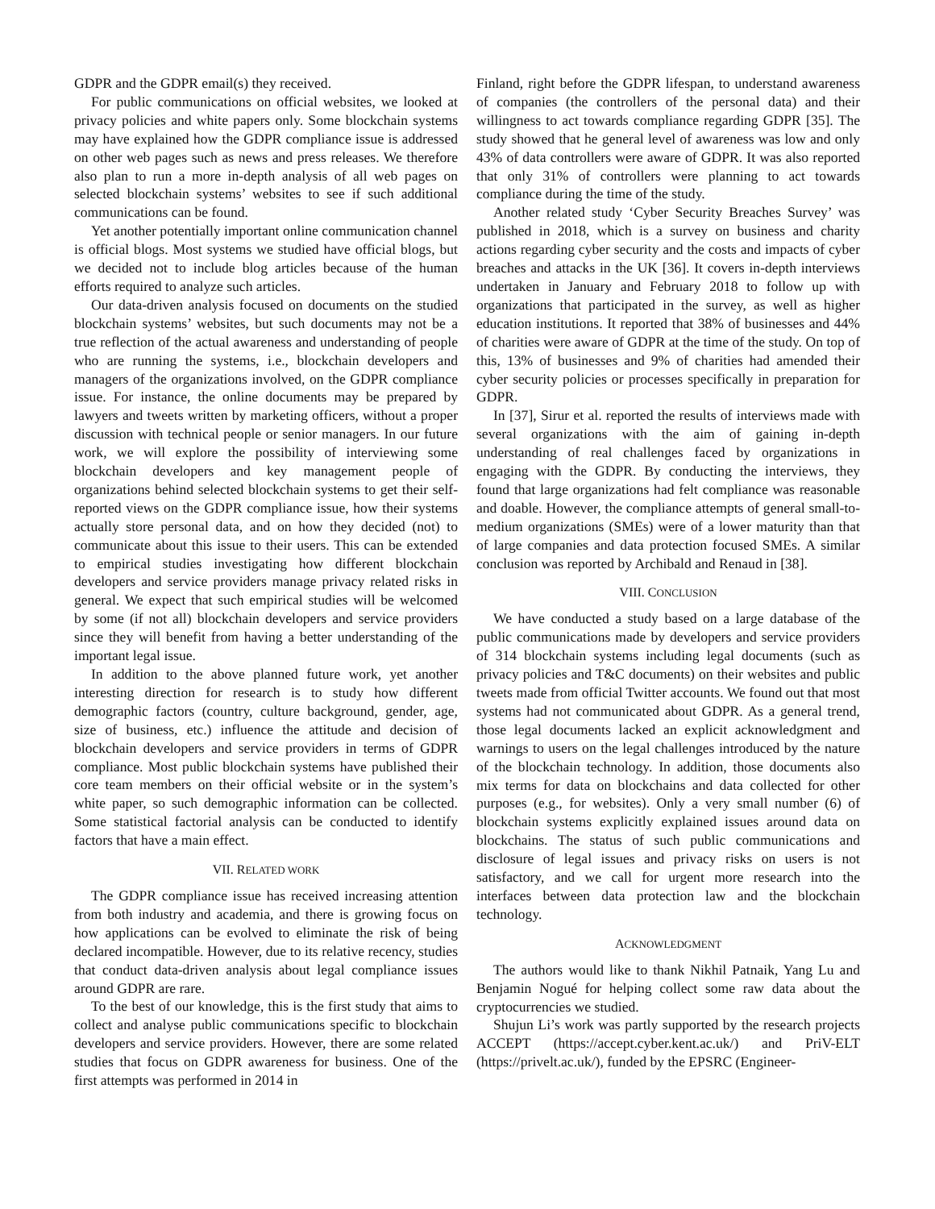GDPR and the GDPR email(s) they received.
For public communications on official websites, we looked at privacy policies and white papers only. Some blockchain systems may have explained how the GDPR compliance issue is addressed on other web pages such as news and press releases. We therefore also plan to run a more in-depth analysis of all web pages on selected blockchain systems’ websites to see if such additional communications can be found.
Yet another potentially important online communication channel is official blogs. Most systems we studied have official blogs, but we decided not to include blog articles because of the human efforts required to analyze such articles.
Our data-driven analysis focused on documents on the studied blockchain systems’ websites, but such documents may not be a true reflection of the actual awareness and understanding of people who are running the systems, i.e., blockchain developers and managers of the organizations involved, on the GDPR compliance issue. For instance, the online documents may be prepared by lawyers and tweets written by marketing officers, without a proper discussion with technical people or senior managers. In our future work, we will explore the possibility of interviewing some blockchain developers and key management people of organizations behind selected blockchain systems to get their self-reported views on the GDPR compliance issue, how their systems actually store personal data, and on how they decided (not) to communicate about this issue to their users. This can be extended to empirical studies investigating how different blockchain developers and service providers manage privacy related risks in general. We expect that such empirical studies will be welcomed by some (if not all) blockchain developers and service providers since they will benefit from having a better understanding of the important legal issue.
In addition to the above planned future work, yet another interesting direction for research is to study how different demographic factors (country, culture background, gender, age, size of business, etc.) influence the attitude and decision of blockchain developers and service providers in terms of GDPR compliance. Most public blockchain systems have published their core team members on their official website or in the system’s white paper, so such demographic information can be collected. Some statistical factorial analysis can be conducted to identify factors that have a main effect.
VII. RELATED WORK
The GDPR compliance issue has received increasing attention from both industry and academia, and there is growing focus on how applications can be evolved to eliminate the risk of being declared incompatible. However, due to its relative recency, studies that conduct data-driven analysis about legal compliance issues around GDPR are rare.
To the best of our knowledge, this is the first study that aims to collect and analyse public communications specific to blockchain developers and service providers. However, there are some related studies that focus on GDPR awareness for business. One of the first attempts was performed in 2014 in
Finland, right before the GDPR lifespan, to understand awareness of companies (the controllers of the personal data) and their willingness to act towards compliance regarding GDPR [35]. The study showed that he general level of awareness was low and only 43% of data controllers were aware of GDPR. It was also reported that only 31% of controllers were planning to act towards compliance during the time of the study.
Another related study ‘Cyber Security Breaches Survey’ was published in 2018, which is a survey on business and charity actions regarding cyber security and the costs and impacts of cyber breaches and attacks in the UK [36]. It covers in-depth interviews undertaken in January and February 2018 to follow up with organizations that participated in the survey, as well as higher education institutions. It reported that 38% of businesses and 44% of charities were aware of GDPR at the time of the study. On top of this, 13% of businesses and 9% of charities had amended their cyber security policies or processes specifically in preparation for GDPR.
In [37], Sirur et al. reported the results of interviews made with several organizations with the aim of gaining in-depth understanding of real challenges faced by organizations in engaging with the GDPR. By conducting the interviews, they found that large organizations had felt compliance was reasonable and doable. However, the compliance attempts of general small-to-medium organizations (SMEs) were of a lower maturity than that of large companies and data protection focused SMEs. A similar conclusion was reported by Archibald and Renaud in [38].
VIII. CONCLUSION
We have conducted a study based on a large database of the public communications made by developers and service providers of 314 blockchain systems including legal documents (such as privacy policies and T&C documents) on their websites and public tweets made from official Twitter accounts. We found out that most systems had not communicated about GDPR. As a general trend, those legal documents lacked an explicit acknowledgment and warnings to users on the legal challenges introduced by the nature of the blockchain technology. In addition, those documents also mix terms for data on blockchains and data collected for other purposes (e.g., for websites). Only a very small number (6) of blockchain systems explicitly explained issues around data on blockchains. The status of such public communications and disclosure of legal issues and privacy risks on users is not satisfactory, and we call for urgent more research into the interfaces between data protection law and the blockchain technology.
ACKNOWLEDGMENT
The authors would like to thank Nikhil Patnaik, Yang Lu and Benjamin Nogué for helping collect some raw data about the cryptocurrencies we studied.
Shujun Li’s work was partly supported by the research projects ACCEPT (https://accept.cyber.kent.ac.uk/) and PriV-ELT (https://privelt.ac.uk/), funded by the EPSRC (Engineer-